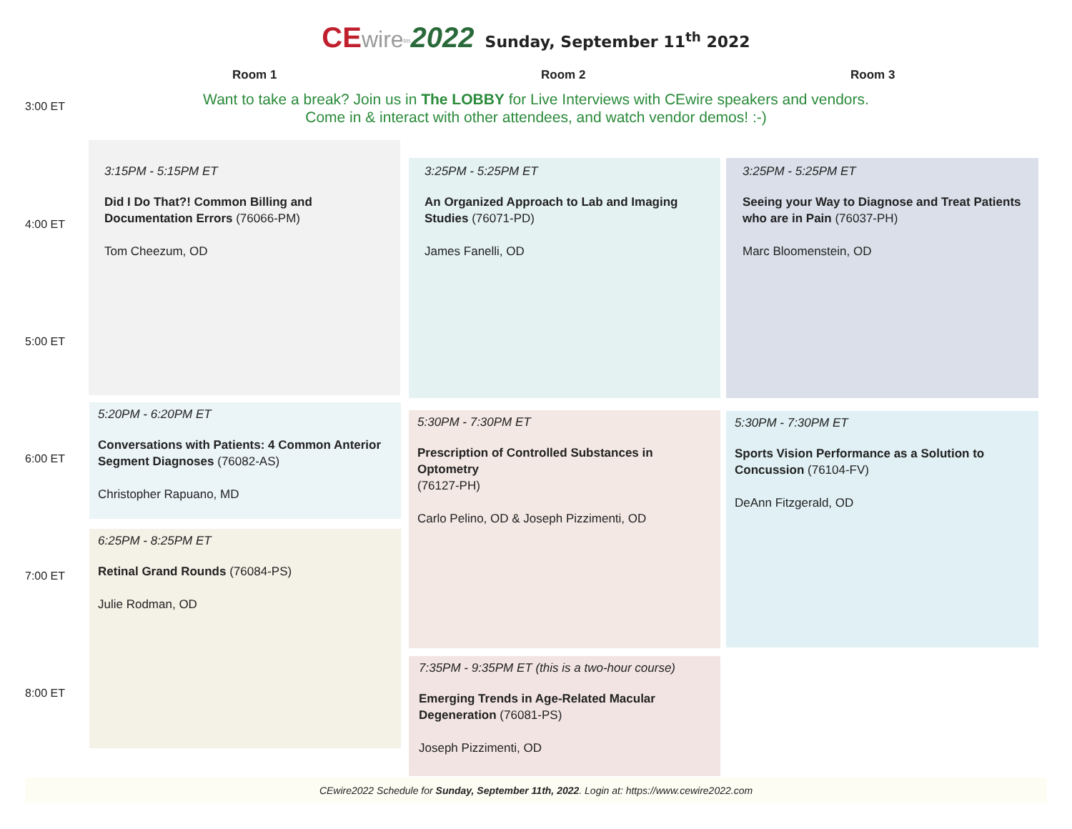CE wire<sup>tm</sup>2022 Sunday, September 11<sup>th</sup> 2022
Room 1 Room 2 Room 3
3:00 ET
4:00 ET
5:00 ET
6:00 ET
7:00 ET
8:00 ET
Want to take a break? Join us in The LOBBY for Live Interviews with CEwire speakers and vendors.
Come in & interact with other attendees, and watch vendor demos! :-)
3:15PM - 5:15PM ET
Did I Do That?! Common Billing and Documentation Errors (76066-PM)
Tom Cheezum, OD
5:20PM - 6:20PM ET
Conversations with Patients: 4 Common Anterior Segment Diagnoses (76082-AS)
Christopher Rapuano, MD
6:25PM - 8:25PM ET
Retinal Grand Rounds (76084-PS)
Julie Rodman, OD
3:25PM - 5:25PM ET
An Organized Approach to Lab and Imaging Studies (76071-PD)
James Fanelli, OD
5:30PM - 7:30PM ET
Prescription of Controlled Substances in Optometry
(76127-PH)
Carlo Pelino, OD & Joseph Pizzimenti, OD
7:35PM - 9:35PM ET (this is a two-hour course)
Emerging Trends in Age-Related Macular Degeneration (76081-PS)
Joseph Pizzimenti, OD
3:25PM - 5:25PM ET
Seeing your Way to Diagnose and Treat Patients who are in Pain (76037-PH)
Marc Bloomenstein, OD
5:30PM - 7:30PM ET
Sports Vision Performance as a Solution to Concussion (76104-FV)
DeAnn Fitzgerald, OD
CEwire2022 Schedule for Sunday, September 11th, 2022. Login at: https://www.cewire2022.com